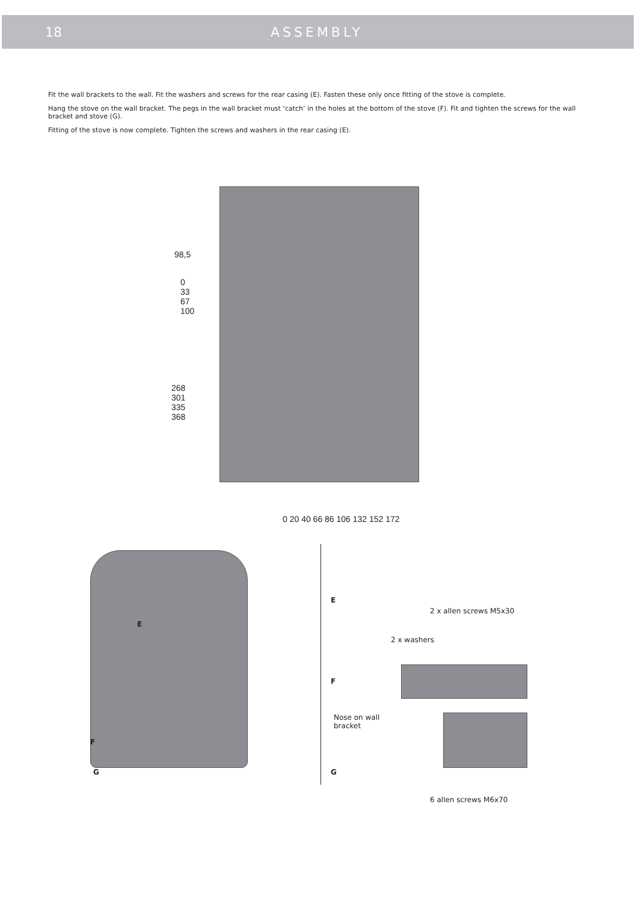18 ASSEMBLY
Fit the wall brackets to the wall. Fit the washers and screws for the rear casing (E). Fasten these only once fitting of the stove is complete.
Hang the stove on the wall bracket. The pegs in the wall bracket must ‘catch’ in the holes at the bottom of the stove (F). Fit and tighten the screws for the wall bracket and stove (G).
Fitting of the stove is now complete. Tighten the screws and washers in the rear casing (E).
98,5
0
33
67
100
268
301
335
368
0 20 40 66 86 106 132 152 172
E
F
G
E
2 x allen screws M5x30
2 x washers
F
Nose on wall
bracket
G
6 allen screws M6x70